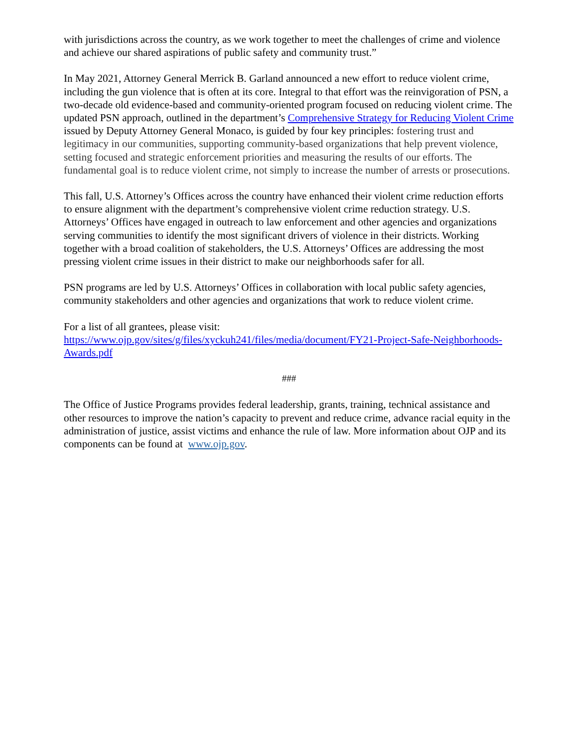with jurisdictions across the country, as we work together to meet the challenges of crime and violence and achieve our shared aspirations of public safety and community trust.”
In May 2021, Attorney General Merrick B. Garland announced a new effort to reduce violent crime, including the gun violence that is often at its core. Integral to that effort was the reinvigoration of PSN, a two-decade old evidence-based and community-oriented program focused on reducing violent crime. The updated PSN approach, outlined in the department’s Comprehensive Strategy for Reducing Violent Crime issued by Deputy Attorney General Monaco, is guided by four key principles: fostering trust and legitimacy in our communities, supporting community-based organizations that help prevent violence, setting focused and strategic enforcement priorities and measuring the results of our efforts. The fundamental goal is to reduce violent crime, not simply to increase the number of arrests or prosecutions.
This fall, U.S. Attorney’s Offices across the country have enhanced their violent crime reduction efforts to ensure alignment with the department’s comprehensive violent crime reduction strategy. U.S. Attorneys’ Offices have engaged in outreach to law enforcement and other agencies and organizations serving communities to identify the most significant drivers of violence in their districts. Working together with a broad coalition of stakeholders, the U.S. Attorneys’ Offices are addressing the most pressing violent crime issues in their district to make our neighborhoods safer for all.
PSN programs are led by U.S. Attorneys’ Offices in collaboration with local public safety agencies, community stakeholders and other agencies and organizations that work to reduce violent crime.
For a list of all grantees, please visit:
https://www.ojp.gov/sites/g/files/xyckuh241/files/media/document/FY21-Project-Safe-Neighborhoods-Awards.pdf
###
The Office of Justice Programs provides federal leadership, grants, training, technical assistance and other resources to improve the nation’s capacity to prevent and reduce crime, advance racial equity in the administration of justice, assist victims and enhance the rule of law. More information about OJP and its components can be found at www.ojp.gov.